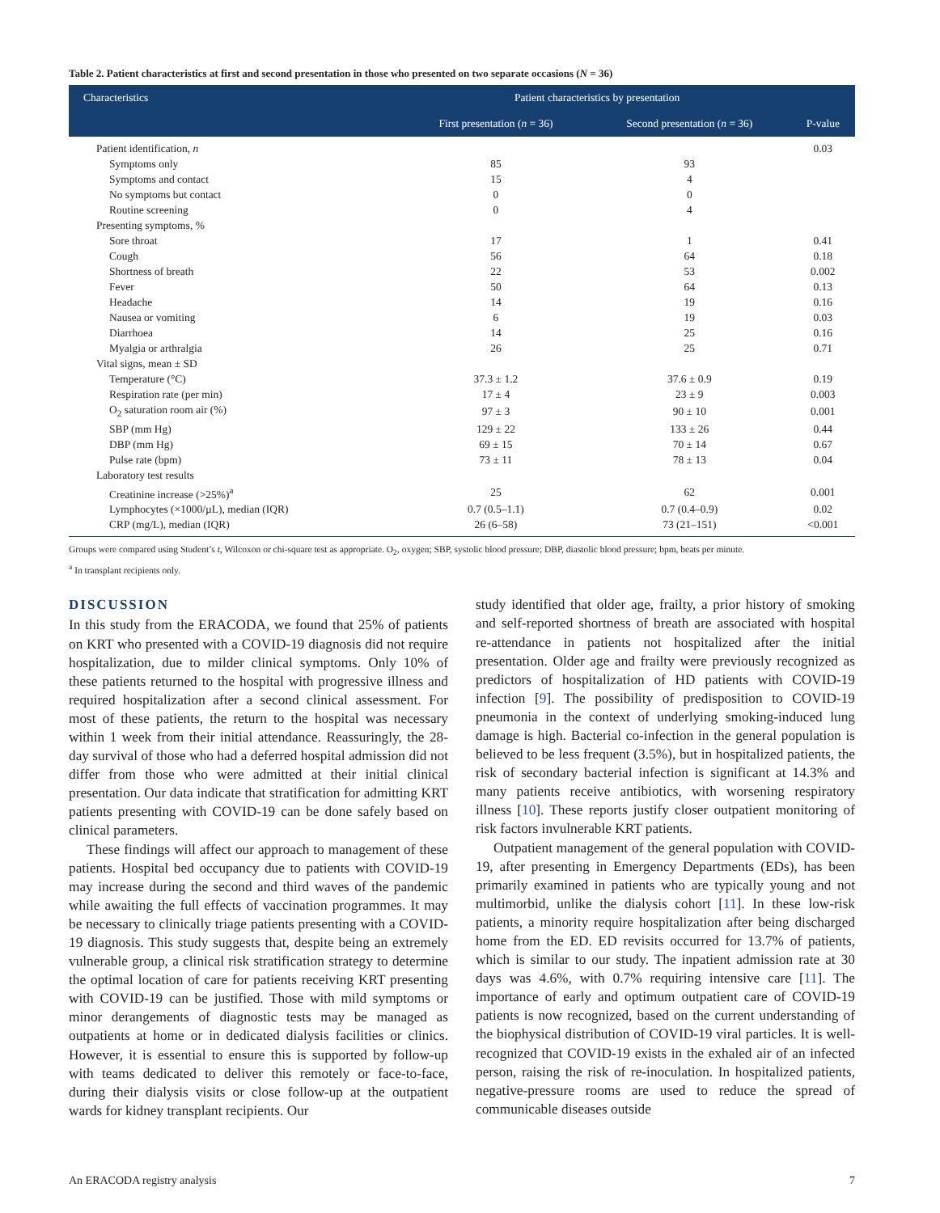Table 2. Patient characteristics at first and second presentation in those who presented on two separate occasions (N = 36)
| Characteristics | Patient characteristics by presentation | | P-value |
| --- | --- | --- | --- |
| | First presentation ( n = 36) | Second presentation ( n = 36) | |
| Patient identification, n | | | 0.03 |
| Symptoms only | 85 | 93 | |
| Symptoms and contact | 15 | 4 | |
| No symptoms but contact | 0 | 0 | |
| Routine screening | 0 | 4 | |
| Presenting symptoms, % | | | |
| Sore throat | 17 | 1 | 0.41 |
| Cough | 56 | 64 | 0.18 |
| Shortness of breath | 22 | 53 | 0.002 |
| Fever | 50 | 64 | 0.13 |
| Headache | 14 | 19 | 0.16 |
| Nausea or vomiting | 6 | 19 | 0.03 |
| Diarrhoea | 14 | 25 | 0.16 |
| Myalgia or arthralgia | 26 | 25 | 0.71 |
| Vital signs, mean ± SD | | | |
| Temperature (°C) | 37.3 ± 1.2 | 37.6 ± 0.9 | 0.19 |
| Respiration rate (per min) | 17 ± 4 | 23 ± 9 | 0.003 |
| O<sub>2</sub> saturation room air (%) | 97 ± 3 | 90 ± 10 | 0.001 |
| SBP (mm Hg) | 129 ± 22 | 133 ± 26 | 0.44 |
| DBP (mm Hg) | 69 ± 15 | 70 ± 14 | 0.67 |
| Pulse rate (bpm) | 73 ± 11 | 78 ± 13 | 0.04 |
| Laboratory test results | | | |
| Creatinine increase (>25%)<sup>a</sup> | 25 | 62 | 0.001 |
| Lymphocytes (×1000/µL), median (IQR) | 0.7 (0.5–1.1) | 0.7 (0.4–0.9) | 0.02 |
| CRP (mg/L), median (IQR) | 26 (6–58) | 73 (21–151) | <0.001 |
Groups were compared using Student’s t, Wilcoxon or chi-square test as appropriate. O<sub>2</sub>, oxygen; SBP, systolic blood pressure; DBP, diastolic blood pressure; bpm, beats per minute.
<sup>a</sup> In transplant recipients only.
DISCUSSION
In this study from the ERACODA, we found that 25% of patients on KRT who presented with a COVID-19 diagnosis did not require hospitalization, due to milder clinical symptoms. Only 10% of these patients returned to the hospital with progressive illness and required hospitalization after a second clinical assessment. For most of these patients, the return to the hospital was necessary within 1 week from their initial attendance. Reassuringly, the 28-day survival of those who had a deferred hospital admission did not differ from those who were admitted at their initial clinical presentation. Our data indicate that stratification for admitting KRT patients presenting with COVID-19 can be done safely based on clinical parameters.
These findings will affect our approach to management of these patients. Hospital bed occupancy due to patients with COVID-19 may increase during the second and third waves of the pandemic while awaiting the full effects of vaccination programmes. It may be necessary to clinically triage patients presenting with a COVID-19 diagnosis. This study suggests that, despite being an extremely vulnerable group, a clinical risk stratification strategy to determine the optimal location of care for patients receiving KRT presenting with COVID-19 can be justified. Those with mild symptoms or minor derangements of diagnostic tests may be managed as outpatients at home or in dedicated dialysis facilities or clinics. However, it is essential to ensure this is supported by follow-up with teams dedicated to deliver this remotely or face-to-face, during their dialysis visits or close follow-up at the outpatient wards for kidney transplant recipients. Our
study identified that older age, frailty, a prior history of smoking and self-reported shortness of breath are associated with hospital re-attendance in patients not hospitalized after the initial presentation. Older age and frailty were previously recognized as predictors of hospitalization of HD patients with COVID-19 infection [9]. The possibility of predisposition to COVID-19 pneumonia in the context of underlying smoking-induced lung damage is high. Bacterial co-infection in the general population is believed to be less frequent (3.5%), but in hospitalized patients, the risk of secondary bacterial infection is significant at 14.3% and many patients receive antibiotics, with worsening respiratory illness [10]. These reports justify closer outpatient monitoring of risk factors invulnerable KRT patients.
Outpatient management of the general population with COVID-19, after presenting in Emergency Departments (EDs), has been primarily examined in patients who are typically young and not multimorbid, unlike the dialysis cohort [11]. In these low-risk patients, a minority require hospitalization after being discharged home from the ED. ED revisits occurred for 13.7% of patients, which is similar to our study. The inpatient admission rate at 30 days was 4.6%, with 0.7% requiring intensive care [11]. The importance of early and optimum outpatient care of COVID-19 patients is now recognized, based on the current understanding of the biophysical distribution of COVID-19 viral particles. It is well-recognized that COVID-19 exists in the exhaled air of an infected person, raising the risk of re-inoculation. In hospitalized patients, negative-pressure rooms are used to reduce the spread of communicable diseases outside
An ERACODA registry analysis 7